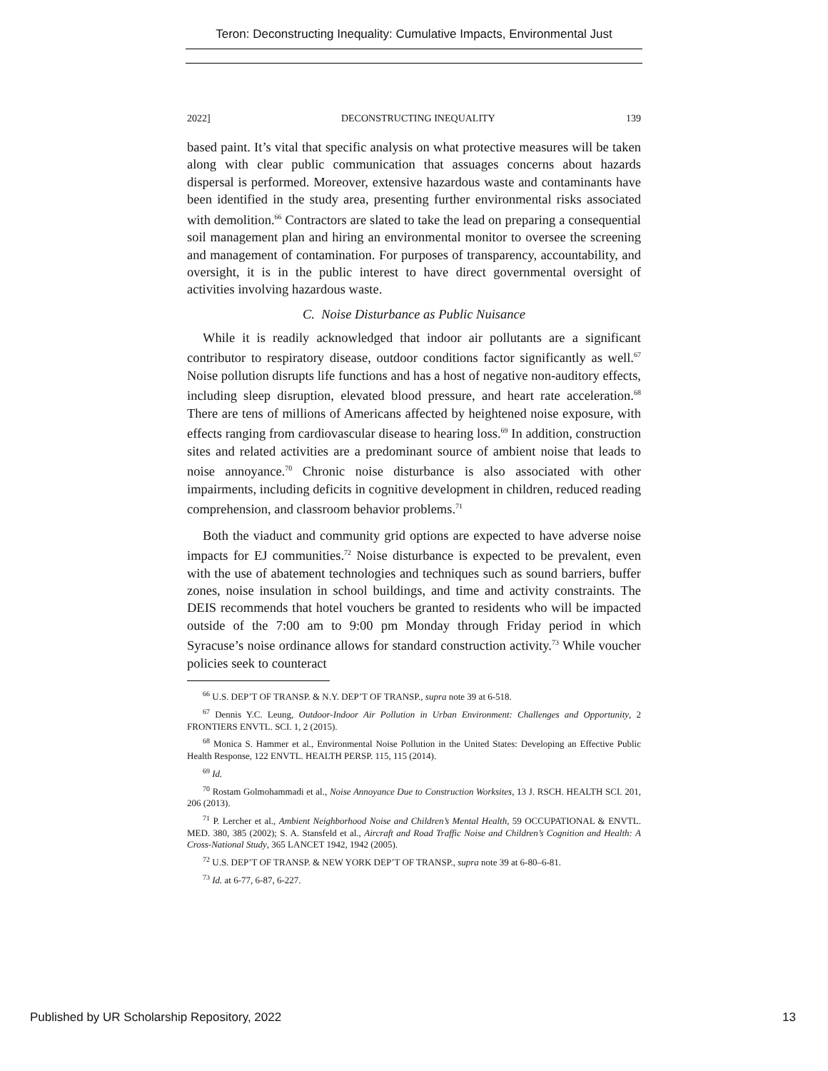Teron: Deconstructing Inequality: Cumulative Impacts, Environmental Just
2022] DECONSTRUCTING INEQUALITY 139
based paint. It’s vital that specific analysis on what protective measures will be taken along with clear public communication that assuages concerns about hazards dispersal is performed. Moreover, extensive hazardous waste and contaminants have been identified in the study area, presenting further environmental risks associated with demolition.<sup>66</sup> Contractors are slated to take the lead on preparing a consequential soil management plan and hiring an environmental monitor to oversee the screening and management of contamination. For purposes of transparency, accountability, and oversight, it is in the public interest to have direct governmental oversight of activities involving hazardous waste.
C. Noise Disturbance as Public Nuisance
While it is readily acknowledged that indoor air pollutants are a significant contributor to respiratory disease, outdoor conditions factor significantly as well.<sup>67</sup> Noise pollution disrupts life functions and has a host of negative non-auditory effects, including sleep disruption, elevated blood pressure, and heart rate acceleration.<sup>68</sup> There are tens of millions of Americans affected by heightened noise exposure, with effects ranging from cardiovascular disease to hearing loss.<sup>69</sup> In addition, construction sites and related activities are a predominant source of ambient noise that leads to noise annoyance.<sup>70</sup> Chronic noise disturbance is also associated with other impairments, including deficits in cognitive development in children, reduced reading comprehension, and classroom behavior problems.<sup>71</sup>
Both the viaduct and community grid options are expected to have adverse noise impacts for EJ communities.<sup>72</sup> Noise disturbance is expected to be prevalent, even with the use of abatement technologies and techniques such as sound barriers, buffer zones, noise insulation in school buildings, and time and activity constraints. The DEIS recommends that hotel vouchers be granted to residents who will be impacted outside of the 7:00 am to 9:00 pm Monday through Friday period in which Syracuse’s noise ordinance allows for standard construction activity.<sup>73</sup> While voucher policies seek to counteract
<sup>66</sup> U.S. DEP’T OF TRANSP. & N.Y. DEP’T OF TRANSP., supra note 39 at 6-518.
<sup>67</sup> Dennis Y.C. Leung, Outdoor-Indoor Air Pollution in Urban Environment: Challenges and Opportunity, 2 FRONTIERS ENVTL. SCI. 1, 2 (2015).
<sup>68</sup> Monica S. Hammer et al., Environmental Noise Pollution in the United States: Developing an Effective Public Health Response, 122 ENVTL. HEALTH PERSP. 115, 115 (2014).
<sup>69</sup> Id.
<sup>70</sup> Rostam Golmohammadi et al., Noise Annoyance Due to Construction Worksites, 13 J. RSCH. HEALTH SCI. 201, 206 (2013).
<sup>71</sup> P. Lercher et al., Ambient Neighborhood Noise and Children’s Mental Health, 59 OCCUPATIONAL & ENVTL. MED. 380, 385 (2002); S. A. Stansfeld et al., Aircraft and Road Traffic Noise and Children’s Cognition and Health: A Cross-National Study, 365 LANCET 1942, 1942 (2005).
<sup>72</sup> U.S. DEP’T OF TRANSP. & NEW YORK DEP’T OF TRANSP., supra note 39 at 6-80–6-81.
<sup>73</sup> Id. at 6-77, 6-87, 6-227.
Published by UR Scholarship Repository, 2022 13